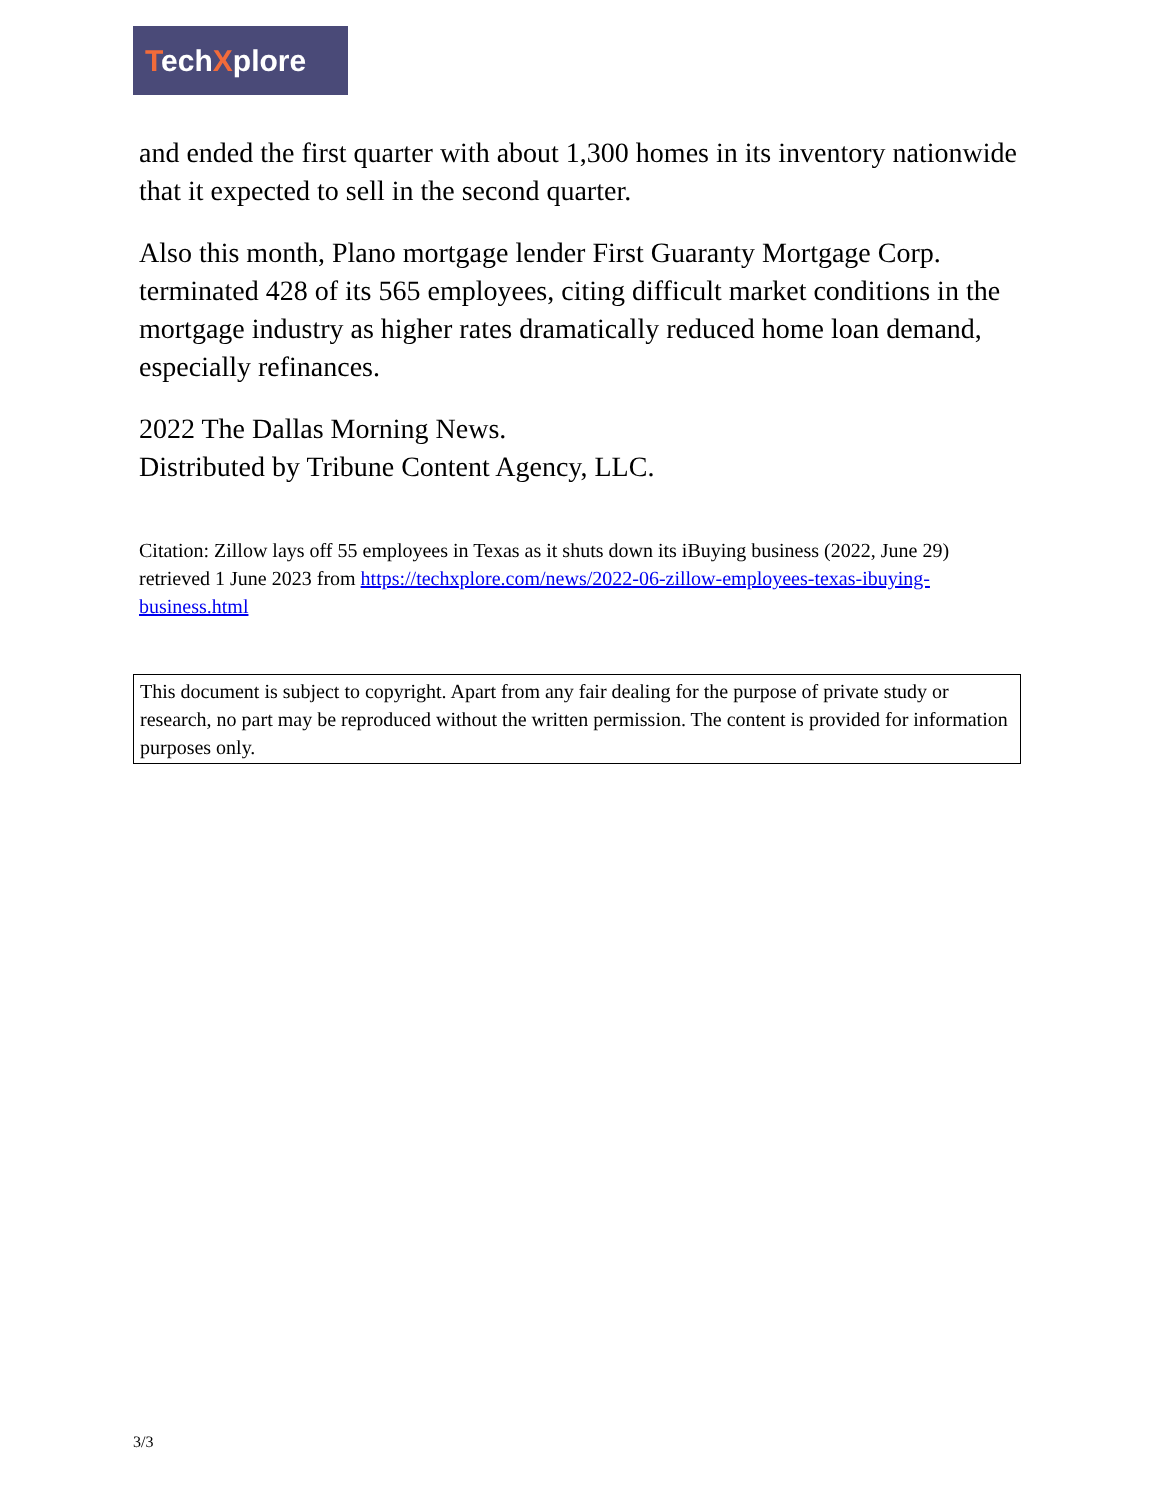TechXplore
and ended the first quarter with about 1,300 homes in its inventory nationwide that it expected to sell in the second quarter.
Also this month, Plano mortgage lender First Guaranty Mortgage Corp. terminated 428 of its 565 employees, citing difficult market conditions in the mortgage industry as higher rates dramatically reduced home loan demand, especially refinances.
2022 The Dallas Morning News.
Distributed by Tribune Content Agency, LLC.
Citation: Zillow lays off 55 employees in Texas as it shuts down its iBuying business (2022, June 29) retrieved 1 June 2023 from https://techxplore.com/news/2022-06-zillow-employees-texas-ibuying-business.html
This document is subject to copyright. Apart from any fair dealing for the purpose of private study or research, no part may be reproduced without the written permission. The content is provided for information purposes only.
3/3